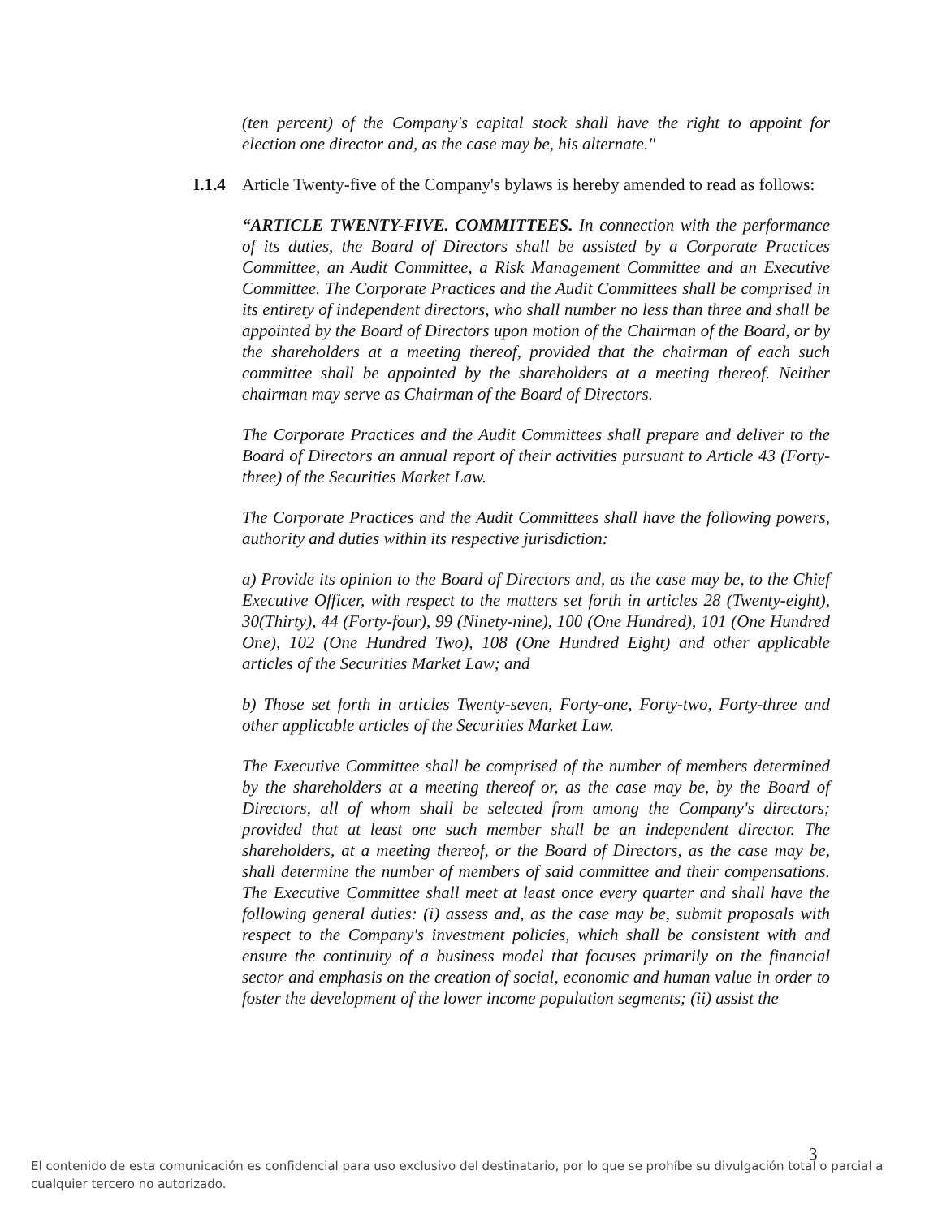(ten percent) of the Company's capital stock shall have the right to appoint for election one director and, as the case may be, his alternate."
I.1.4 Article Twenty-five of the Company's bylaws is hereby amended to read as follows:
“ARTICLE TWENTY-FIVE. COMMITTEES. In connection with the performance of its duties, the Board of Directors shall be assisted by a Corporate Practices Committee, an Audit Committee, a Risk Management Committee and an Executive Committee. The Corporate Practices and the Audit Committees shall be comprised in its entirety of independent directors, who shall number no less than three and shall be appointed by the Board of Directors upon motion of the Chairman of the Board, or by the shareholders at a meeting thereof, provided that the chairman of each such committee shall be appointed by the shareholders at a meeting thereof. Neither chairman may serve as Chairman of the Board of Directors.
The Corporate Practices and the Audit Committees shall prepare and deliver to the Board of Directors an annual report of their activities pursuant to Article 43 (Forty-three) of the Securities Market Law.
The Corporate Practices and the Audit Committees shall have the following powers, authority and duties within its respective jurisdiction:
a) Provide its opinion to the Board of Directors and, as the case may be, to the Chief Executive Officer, with respect to the matters set forth in articles 28 (Twenty-eight), 30(Thirty), 44 (Forty-four), 99 (Ninety-nine), 100 (One Hundred), 101 (One Hundred One), 102 (One Hundred Two), 108 (One Hundred Eight) and other applicable articles of the Securities Market Law; and
b) Those set forth in articles Twenty-seven, Forty-one, Forty-two, Forty-three and other applicable articles of the Securities Market Law.
The Executive Committee shall be comprised of the number of members determined by the shareholders at a meeting thereof or, as the case may be, by the Board of Directors, all of whom shall be selected from among the Company's directors; provided that at least one such member shall be an independent director. The shareholders, at a meeting thereof, or the Board of Directors, as the case may be, shall determine the number of members of said committee and their compensations. The Executive Committee shall meet at least once every quarter and shall have the following general duties: (i) assess and, as the case may be, submit proposals with respect to the Company's investment policies, which shall be consistent with and ensure the continuity of a business model that focuses primarily on the financial sector and emphasis on the creation of social, economic and human value in order to foster the development of the lower income population segments; (ii) assist the
3
El contenido de esta comunicación es confidencial para uso exclusivo del destinatario, por lo que se prohíbe su divulgación total o parcial a cualquier tercero no autorizado.